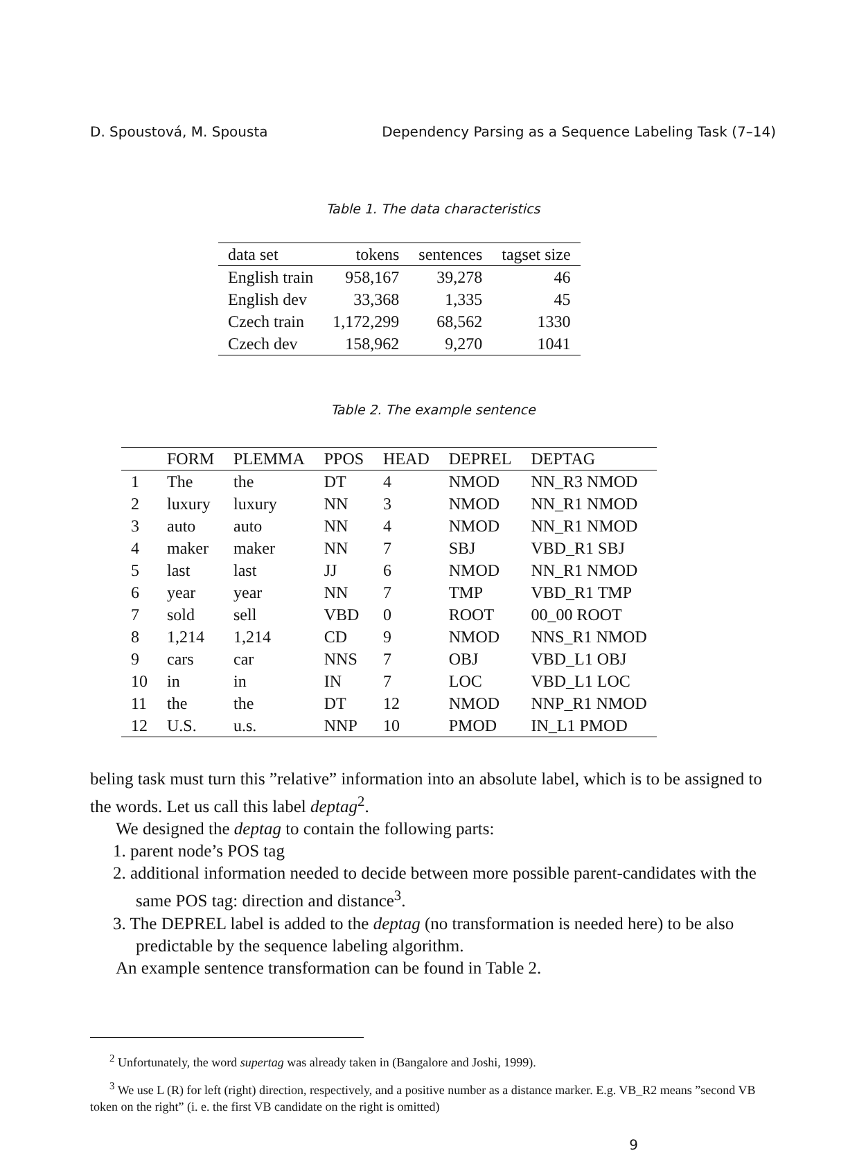D. Spoustová, M. Spousta Dependency Parsing as a Sequence Labeling Task (7–14)
Table 1. The data characteristics
| data set | tokens | sentences | tagset size |
| --- | --- | --- | --- |
| English train | 958,167 | 39,278 | 46 |
| English dev | 33,368 | 1,335 | 45 |
| Czech train | 1,172,299 | 68,562 | 1330 |
| Czech dev | 158,962 | 9,270 | 1041 |
Table 2. The example sentence
| | FORM | PLEMMA | PPOS | HEAD | DEPREL | DEPTAG |
| --- | --- | --- | --- | --- | --- | --- |
| 1 | The | the | DT | 4 | NMOD | NN_R3 NMOD |
| 2 | luxury | luxury | NN | 3 | NMOD | NN_R1 NMOD |
| 3 | auto | auto | NN | 4 | NMOD | NN_R1 NMOD |
| 4 | maker | maker | NN | 7 | SBJ | VBD_R1 SBJ |
| 5 | last | last | JJ | 6 | NMOD | NN_R1 NMOD |
| 6 | year | year | NN | 7 | TMP | VBD_R1 TMP |
| 7 | sold | sell | VBD | 0 | ROOT | 00_00 ROOT |
| 8 | 1,214 | 1,214 | CD | 9 | NMOD | NNS_R1 NMOD |
| 9 | cars | car | NNS | 7 | OBJ | VBD_L1 OBJ |
| 10 | in | in | IN | 7 | LOC | VBD_L1 LOC |
| 11 | the | the | DT | 12 | NMOD | NNP_R1 NMOD |
| 12 | U.S. | u.s. | NNP | 10 | PMOD | IN_L1 PMOD |
beling task must turn this ”relative” information into an absolute label, which is to be assigned to the words. Let us call this label deptag<sup>2</sup>.
We designed the deptag to contain the following parts:
1. parent node’s POS tag
2. additional information needed to decide between more possible parent-candidates with the same POS tag: direction and distance<sup>3</sup>.
3. The DEPREL label is added to the deptag (no transformation is needed here) to be also predictable by the sequence labeling algorithm.
An example sentence transformation can be found in Table 2.
<sup>2</sup> Unfortunately, the word supertag was already taken in (Bangalore and Joshi, 1999).
<sup>3</sup> We use L (R) for left (right) direction, respectively, and a positive number as a distance marker. E.g. VB_R2 means ”second VB token on the right” (i. e. the first VB candidate on the right is omitted)
9